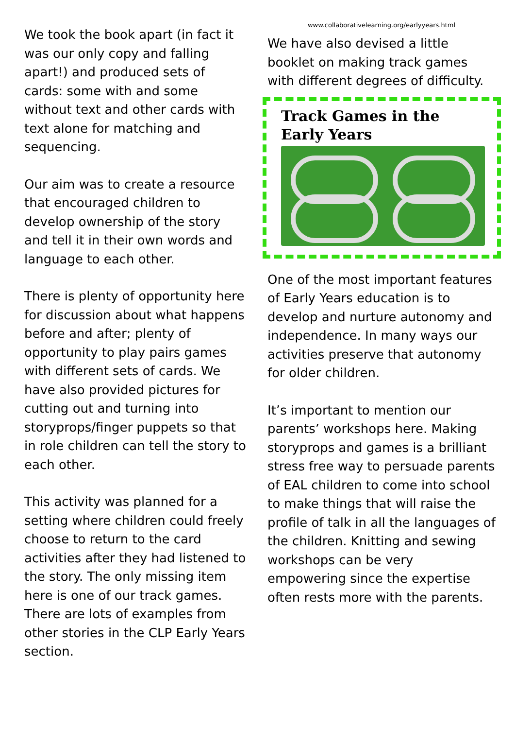We took the book apart (in fact it was our only copy and falling apart!) and produced sets of cards: some with and some without text and other cards with text alone for matching and sequencing.
Our aim was to create a resource that encouraged children to develop ownership of the story and tell it in their own words and language to each other.
There is plenty of opportunity here for discussion about what happens before and after; plenty of opportunity to play pairs games with different sets of cards. We have also provided pictures for cutting out and turning into storyprops/finger puppets so that in role children can tell the story to each other.
This activity was planned for a setting where children could freely choose to return to the card activities after they had listened to the story. The only missing item here is one of our track games. There are lots of examples from other stories in the CLP Early Years section.
www.collaborativelearning.org/earlyyears.html
We have also devised a little booklet on making track games with different degrees of difficulty.
Track Games in the Early Years
One of the most important features of Early Years education is to develop and nurture autonomy and independence. In many ways our activities preserve that autonomy for older children.
It’s important to mention our parents’ workshops here. Making storyprops and games is a brilliant stress free way to persuade parents of EAL children to come into school to make things that will raise the profile of talk in all the languages of the children. Knitting and sewing workshops can be very empowering since the expertise often rests more with the parents.